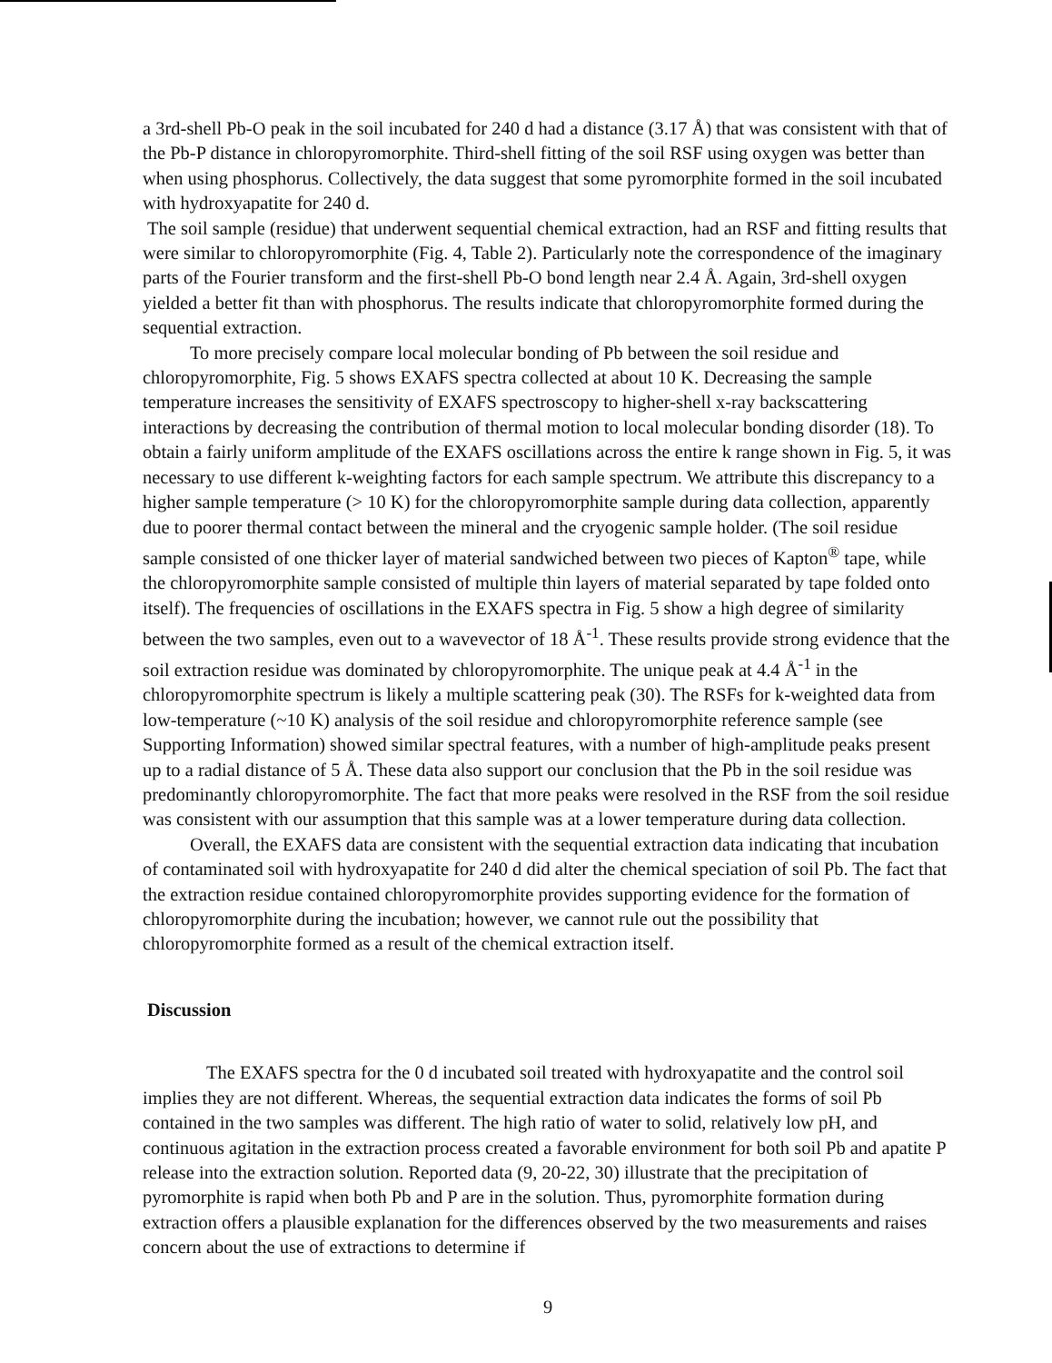a 3rd-shell Pb-O peak in the soil incubated for 240 d had a distance (3.17 Å) that was consistent with that of the Pb-P distance in chloropyromorphite. Third-shell fitting of the soil RSF using oxygen was better than when using phosphorus. Collectively, the data suggest that some pyromorphite formed in the soil incubated with hydroxyapatite for 240 d.
The soil sample (residue) that underwent sequential chemical extraction, had an RSF and fitting results that were similar to chloropyromorphite (Fig. 4, Table 2). Particularly note the correspondence of the imaginary parts of the Fourier transform and the first-shell Pb-O bond length near 2.4 Å. Again, 3rd-shell oxygen yielded a better fit than with phosphorus. The results indicate that chloropyromorphite formed during the sequential extraction.
To more precisely compare local molecular bonding of Pb between the soil residue and chloropyromorphite, Fig. 5 shows EXAFS spectra collected at about 10 K. Decreasing the sample temperature increases the sensitivity of EXAFS spectroscopy to higher-shell x-ray backscattering interactions by decreasing the contribution of thermal motion to local molecular bonding disorder (18). To obtain a fairly uniform amplitude of the EXAFS oscillations across the entire k range shown in Fig. 5, it was necessary to use different k-weighting factors for each sample spectrum. We attribute this discrepancy to a higher sample temperature (> 10 K) for the chloropyromorphite sample during data collection, apparently due to poorer thermal contact between the mineral and the cryogenic sample holder. (The soil residue sample consisted of one thicker layer of material sandwiched between two pieces of Kapton<sup>®</sup> tape, while the chloropyromorphite sample consisted of multiple thin layers of material separated by tape folded onto itself). The frequencies of oscillations in the EXAFS spectra in Fig. 5 show a high degree of similarity between the two samples, even out to a wavevector of 18 Å<sup>-1</sup>. These results provide strong evidence that the soil extraction residue was dominated by chloropyromorphite. The unique peak at 4.4 Å<sup>-1</sup> in the chloropyromorphite spectrum is likely a multiple scattering peak (30). The RSFs for k-weighted data from low-temperature (~10 K) analysis of the soil residue and chloropyromorphite reference sample (see Supporting Information) showed similar spectral features, with a number of high-amplitude peaks present up to a radial distance of 5 Å. These data also support our conclusion that the Pb in the soil residue was predominantly chloropyromorphite. The fact that more peaks were resolved in the RSF from the soil residue was consistent with our assumption that this sample was at a lower temperature during data collection.
Overall, the EXAFS data are consistent with the sequential extraction data indicating that incubation of contaminated soil with hydroxyapatite for 240 d did alter the chemical speciation of soil Pb. The fact that the extraction residue contained chloropyromorphite provides supporting evidence for the formation of chloropyromorphite during the incubation; however, we cannot rule out the possibility that chloropyromorphite formed as a result of the chemical extraction itself.
Discussion
The EXAFS spectra for the 0 d incubated soil treated with hydroxyapatite and the control soil implies they are not different. Whereas, the sequential extraction data indicates the forms of soil Pb contained in the two samples was different. The high ratio of water to solid, relatively low pH, and continuous agitation in the extraction process created a favorable environment for both soil Pb and apatite P release into the extraction solution. Reported data (9, 20-22, 30) illustrate that the precipitation of pyromorphite is rapid when both Pb and P are in the solution. Thus, pyromorphite formation during extraction offers a plausible explanation for the differences observed by the two measurements and raises concern about the use of extractions to determine if
9